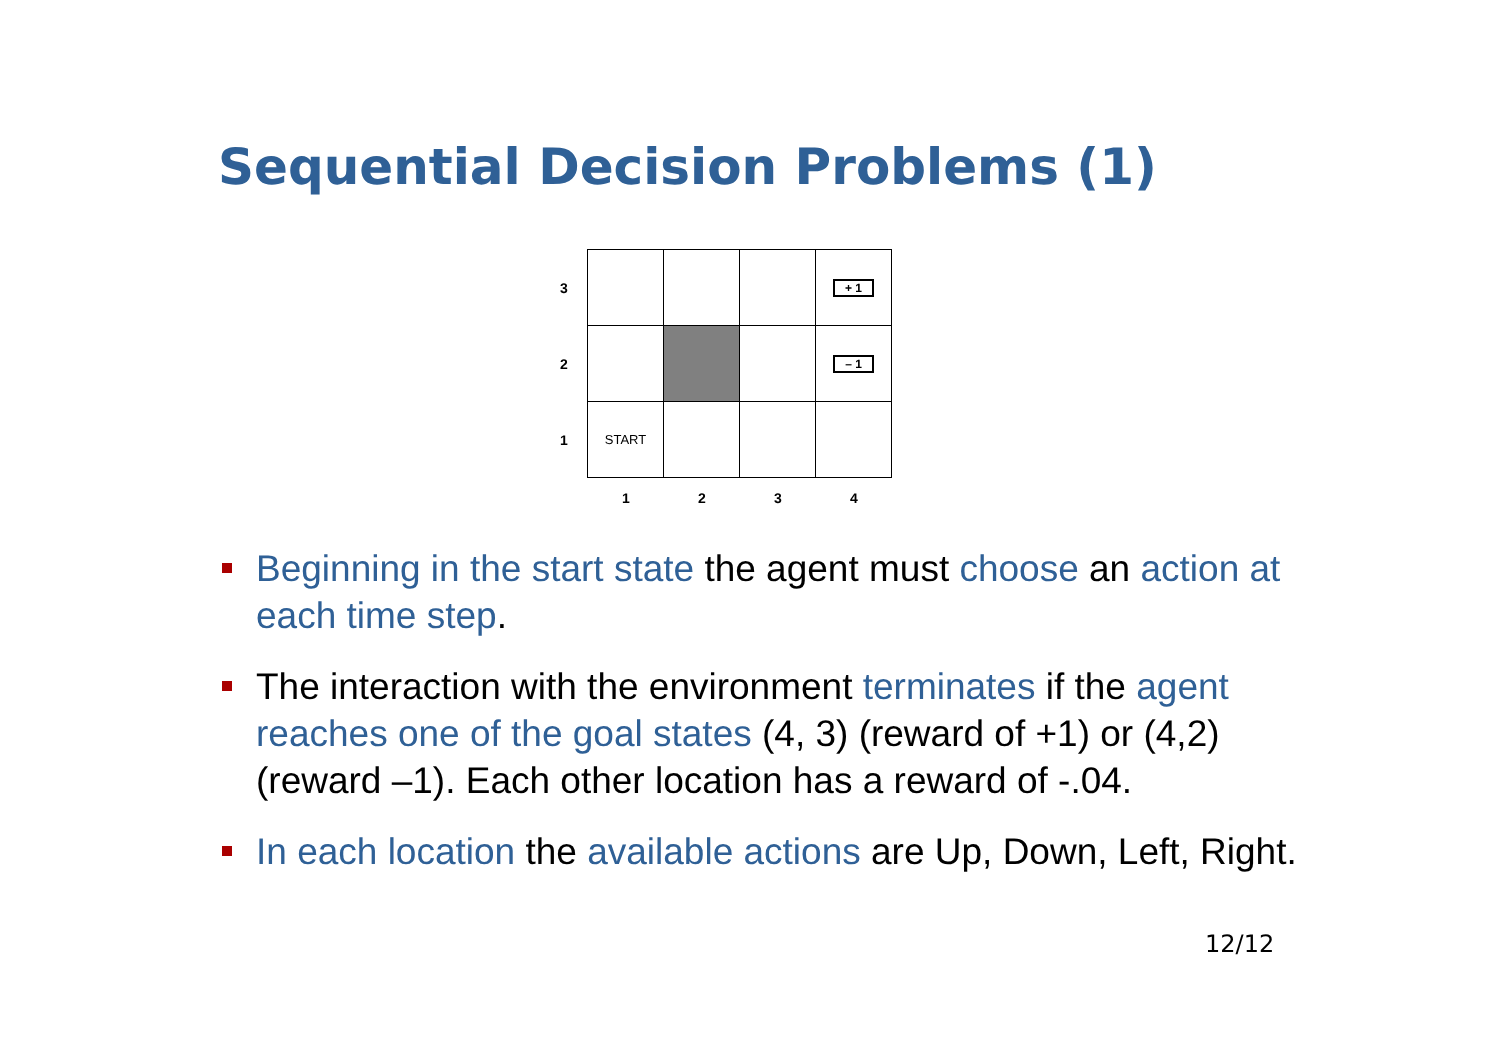Sequential Decision Problems (1)
3
+ 1
2
– 1
1
START
1
2
3
4
Beginning in the start state the agent must choose an action at each time step.
The interaction with the environment terminates if the agent reaches one of the goal states (4, 3) (reward of +1) or (4,2) (reward –1). Each other location has a reward of -.04.
In each location the available actions are Up, Down, Left, Right.
12/12